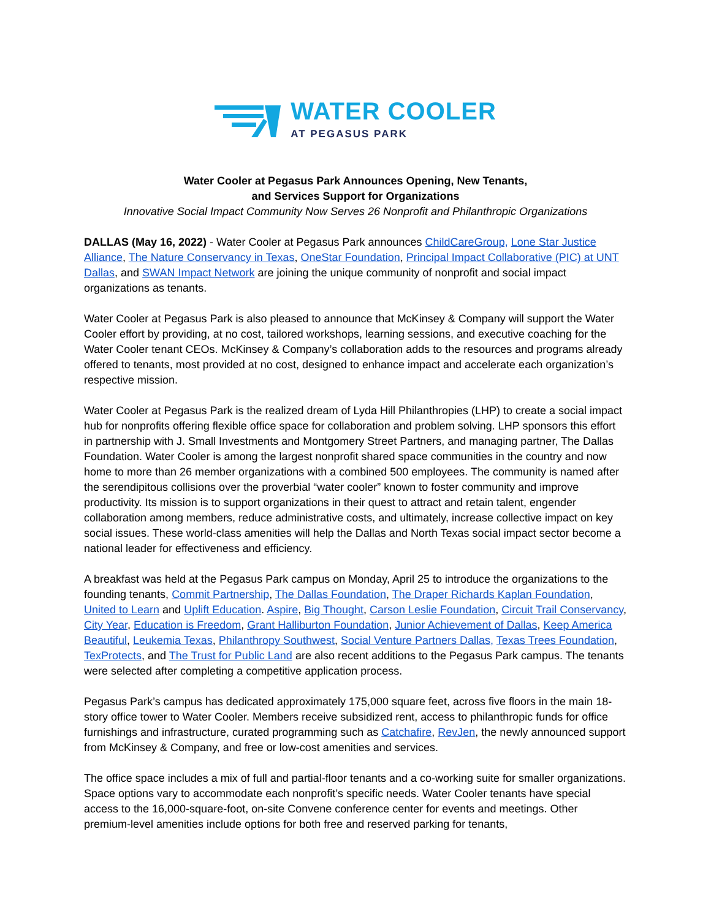WATER COOLER
AT PEGASUS PARK
Water Cooler at Pegasus Park Announces Opening, New Tenants,
and Services Support for Organizations
Innovative Social Impact Community Now Serves 26 Nonprofit and Philanthropic Organizations
DALLAS (May 16, 2022) - Water Cooler at Pegasus Park announces ChildCareGroup, Lone Star Justice Alliance, The Nature Conservancy in Texas, OneStar Foundation, Principal Impact Collaborative (PIC) at UNT Dallas, and SWAN Impact Network are joining the unique community of nonprofit and social impact organizations as tenants.
Water Cooler at Pegasus Park is also pleased to announce that McKinsey & Company will support the Water Cooler effort by providing, at no cost, tailored workshops, learning sessions, and executive coaching for the Water Cooler tenant CEOs. McKinsey & Company’s collaboration adds to the resources and programs already offered to tenants, most provided at no cost, designed to enhance impact and accelerate each organization’s respective mission.
Water Cooler at Pegasus Park is the realized dream of Lyda Hill Philanthropies (LHP) to create a social impact hub for nonprofits offering flexible office space for collaboration and problem solving. LHP sponsors this effort in partnership with J. Small Investments and Montgomery Street Partners, and managing partner, The Dallas Foundation. Water Cooler is among the largest nonprofit shared space communities in the country and now home to more than 26 member organizations with a combined 500 employees. The community is named after the serendipitous collisions over the proverbial “water cooler” known to foster community and improve productivity. Its mission is to support organizations in their quest to attract and retain talent, engender collaboration among members, reduce administrative costs, and ultimately, increase collective impact on key social issues. These world-class amenities will help the Dallas and North Texas social impact sector become a national leader for effectiveness and efficiency.
A breakfast was held at the Pegasus Park campus on Monday, April 25 to introduce the organizations to the founding tenants, Commit Partnership, The Dallas Foundation, The Draper Richards Kaplan Foundation, United to Learn and Uplift Education. Aspire, Big Thought, Carson Leslie Foundation, Circuit Trail Conservancy, City Year, Education is Freedom, Grant Halliburton Foundation, Junior Achievement of Dallas, Keep America Beautiful, Leukemia Texas, Philanthropy Southwest, Social Venture Partners Dallas, Texas Trees Foundation, TexProtects, and The Trust for Public Land are also recent additions to the Pegasus Park campus. The tenants were selected after completing a competitive application process.
Pegasus Park’s campus has dedicated approximately 175,000 square feet, across five floors in the main 18-story office tower to Water Cooler. Members receive subsidized rent, access to philanthropic funds for office furnishings and infrastructure, curated programming such as Catchafire, RevJen, the newly announced support from McKinsey & Company, and free or low-cost amenities and services.
The office space includes a mix of full and partial-floor tenants and a co-working suite for smaller organizations. Space options vary to accommodate each nonprofit’s specific needs. Water Cooler tenants have special access to the 16,000-square-foot, on-site Convene conference center for events and meetings. Other premium-level amenities include options for both free and reserved parking for tenants,